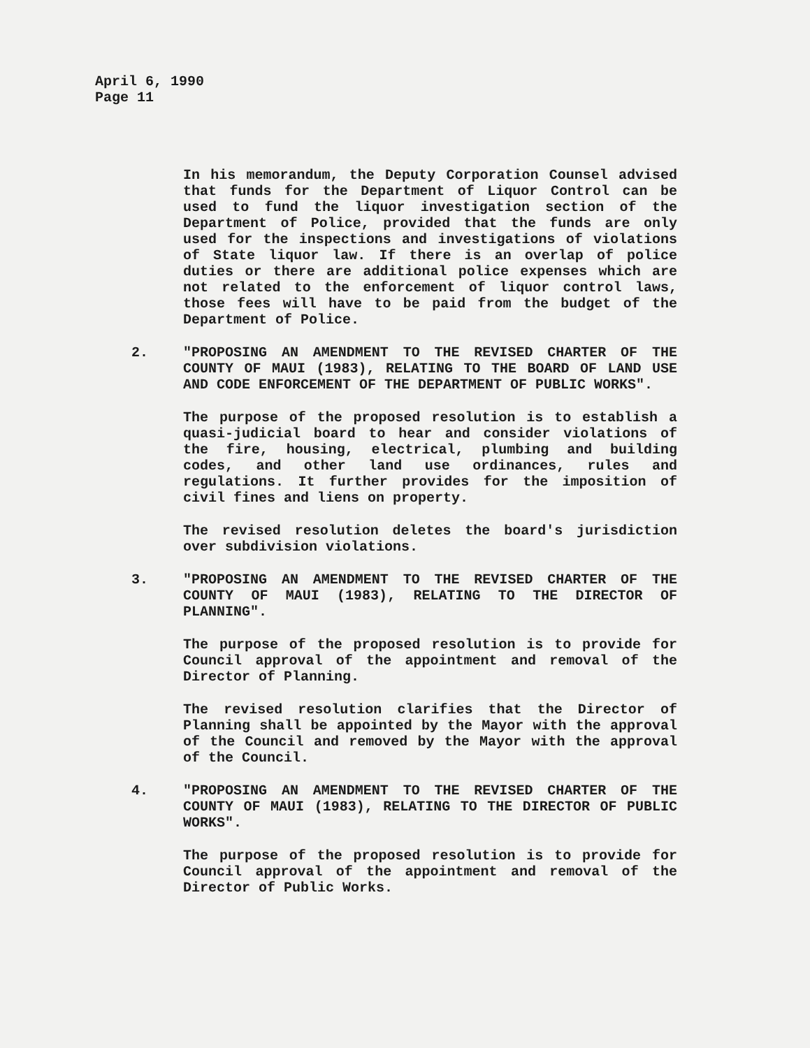April 6, 1990
Page 11
In his memorandum, the Deputy Corporation Counsel advised that funds for the Department of Liquor Control can be used to fund the liquor investigation section of the Department of Police, provided that the funds are only used for the inspections and investigations of violations of State liquor law. If there is an overlap of police duties or there are additional police expenses which are not related to the enforcement of liquor control laws, those fees will have to be paid from the budget of the Department of Police.
2. "PROPOSING AN AMENDMENT TO THE REVISED CHARTER OF THE COUNTY OF MAUI (1983), RELATING TO THE BOARD OF LAND USE AND CODE ENFORCEMENT OF THE DEPARTMENT OF PUBLIC WORKS".
The purpose of the proposed resolution is to establish a quasi-judicial board to hear and consider violations of the fire, housing, electrical, plumbing and building codes, and other land use ordinances, rules and regulations. It further provides for the imposition of civil fines and liens on property.
The revised resolution deletes the board's jurisdiction over subdivision violations.
3. "PROPOSING AN AMENDMENT TO THE REVISED CHARTER OF THE COUNTY OF MAUI (1983), RELATING TO THE DIRECTOR OF PLANNING".
The purpose of the proposed resolution is to provide for Council approval of the appointment and removal of the Director of Planning.
The revised resolution clarifies that the Director of Planning shall be appointed by the Mayor with the approval of the Council and removed by the Mayor with the approval of the Council.
4. "PROPOSING AN AMENDMENT TO THE REVISED CHARTER OF THE COUNTY OF MAUI (1983), RELATING TO THE DIRECTOR OF PUBLIC WORKS".
The purpose of the proposed resolution is to provide for Council approval of the appointment and removal of the Director of Public Works.